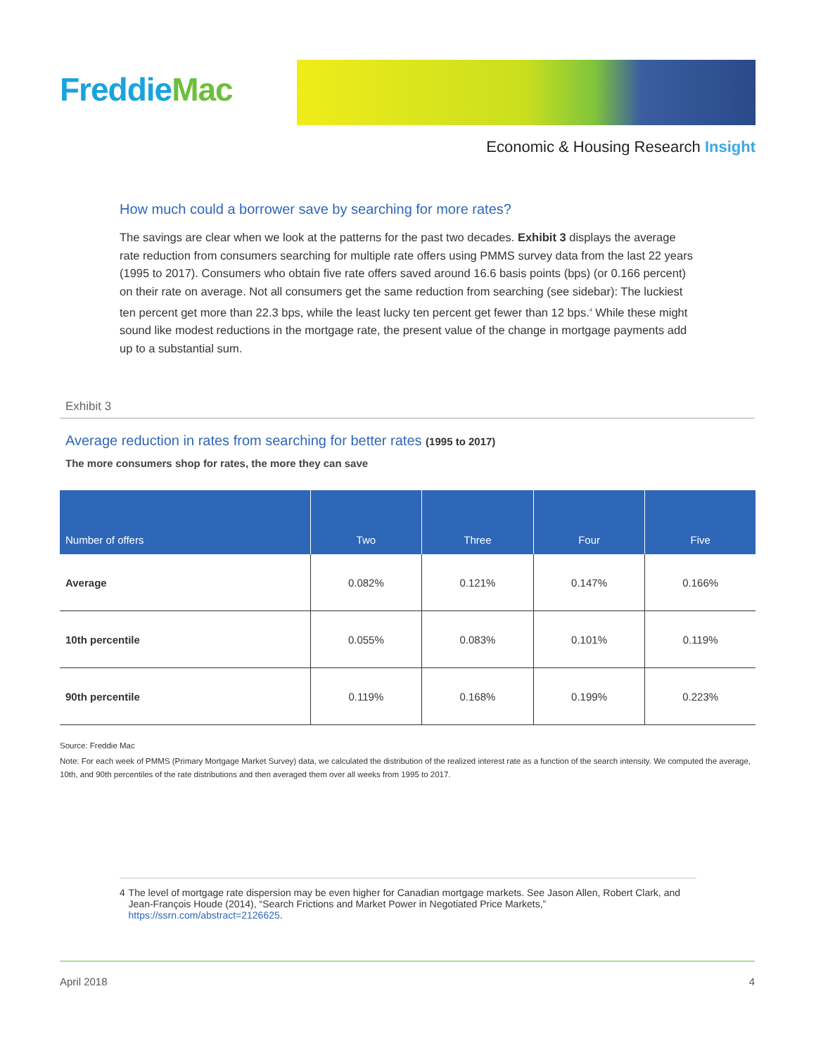FreddieMac
Economic & Housing Research Insight
How much could a borrower save by searching for more rates?
The savings are clear when we look at the patterns for the past two decades. Exhibit 3 displays the average rate reduction from consumers searching for multiple rate offers using PMMS survey data from the last 22 years (1995 to 2017). Consumers who obtain five rate offers saved around 16.6 basis points (bps) (or 0.166 percent) on their rate on average. Not all consumers get the same reduction from searching (see sidebar): The luckiest ten percent get more than 22.3 bps, while the least lucky ten percent get fewer than 12 bps.<sup>4</sup> While these might sound like modest reductions in the mortgage rate, the present value of the change in mortgage payments add up to a substantial sum.
Exhibit 3
Average reduction in rates from searching for better rates (1995 to 2017)
The more consumers shop for rates, the more they can save
| Number of offers | Two | Three | Four | Five |
| --- | --- | --- | --- | --- |
| Average | 0.082% | 0.121% | 0.147% | 0.166% |
| 10th percentile | 0.055% | 0.083% | 0.101% | 0.119% |
| 90th percentile | 0.119% | 0.168% | 0.199% | 0.223% |
Source: Freddie Mac
Note: For each week of PMMS (Primary Mortgage Market Survey) data, we calculated the distribution of the realized interest rate as a function of the search intensity. We computed the average, 10th, and 90th percentiles of the rate distributions and then averaged them over all weeks from 1995 to 2017.
4 The level of mortgage rate dispersion may be even higher for Canadian mortgage markets. See Jason Allen, Robert Clark, and Jean-François Houde (2014), “Search Frictions and Market Power in Negotiated Price Markets,” https://ssrn.com/abstract=2126625.
April 2018 4